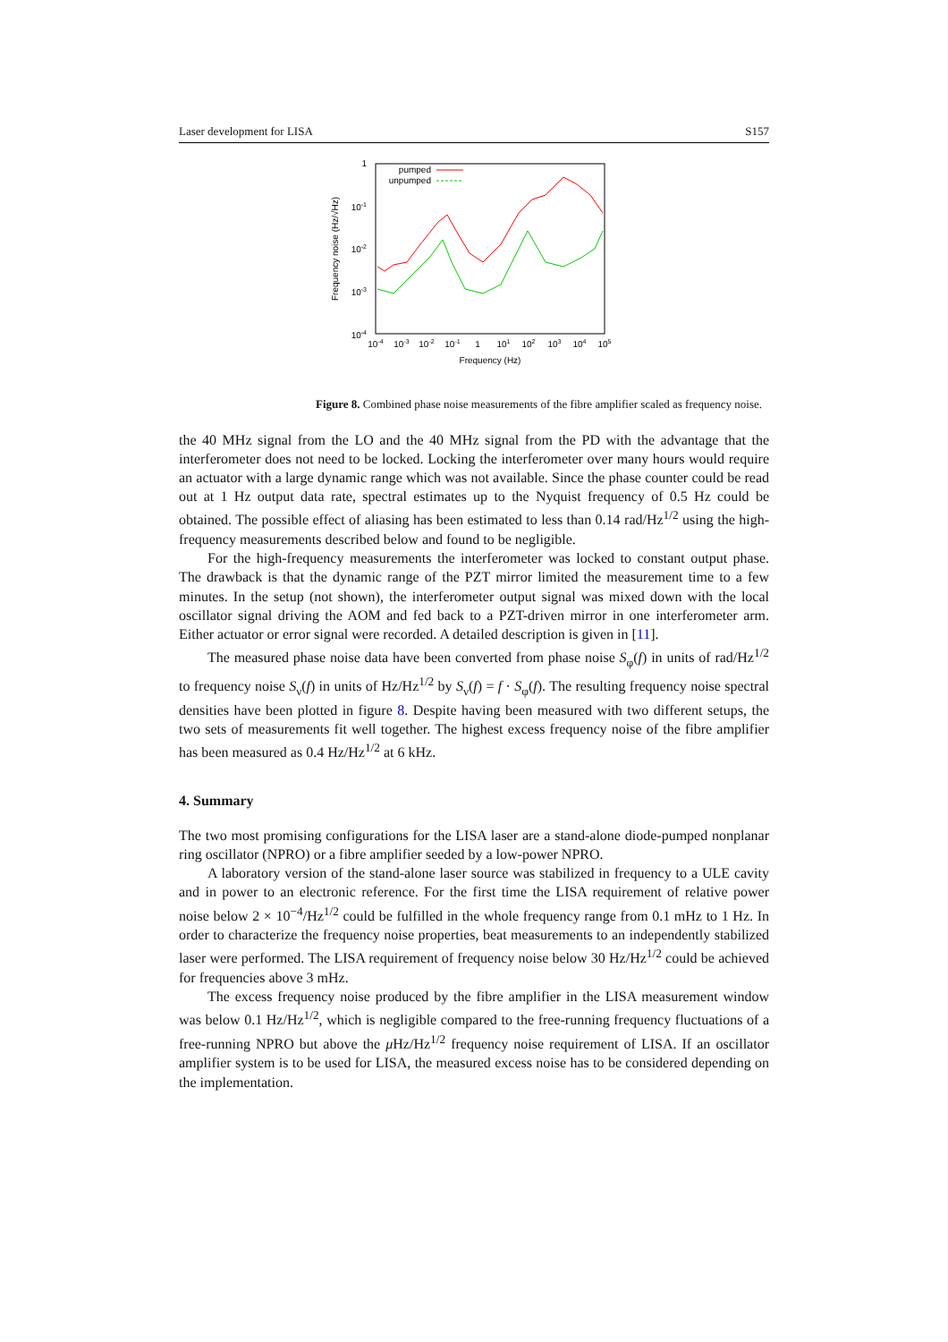Laser development for LISA S157
1
10-1
10-2
10-3
10-4
10-4
10-3
10-2
10-1
1
101
102
103
104
105
Frequency (Hz)
Frequency noise (Hz/√Hz)
pumped
unpumped
Figure 8. Combined phase noise measurements of the fibre amplifier scaled as frequency noise.
the 40 MHz signal from the LO and the 40 MHz signal from the PD with the advantage that the interferometer does not need to be locked. Locking the interferometer over many hours would require an actuator with a large dynamic range which was not available. Since the phase counter could be read out at 1 Hz output data rate, spectral estimates up to the Nyquist frequency of 0.5 Hz could be obtained. The possible effect of aliasing has been estimated to less than 0.14 rad/Hz<sup>1/2</sup> using the high-frequency measurements described below and found to be negligible.
For the high-frequency measurements the interferometer was locked to constant output phase. The drawback is that the dynamic range of the PZT mirror limited the measurement time to a few minutes. In the setup (not shown), the interferometer output signal was mixed down with the local oscillator signal driving the AOM and fed back to a PZT-driven mirror in one interferometer arm. Either actuator or error signal were recorded. A detailed description is given in [11].
The measured phase noise data have been converted from phase noise S<sub>φ</sub>(f) in units of rad/Hz<sup>1/2</sup> to frequency noise S<sub>ν</sub>(f) in units of Hz/Hz<sup>1/2</sup> by S<sub>ν</sub>(f) = f · S<sub>φ</sub>(f). The resulting frequency noise spectral densities have been plotted in figure 8. Despite having been measured with two different setups, the two sets of measurements fit well together. The highest excess frequency noise of the fibre amplifier has been measured as 0.4 Hz/Hz<sup>1/2</sup> at 6 kHz.
4. Summary
The two most promising configurations for the LISA laser are a stand-alone diode-pumped nonplanar ring oscillator (NPRO) or a fibre amplifier seeded by a low-power NPRO.
A laboratory version of the stand-alone laser source was stabilized in frequency to a ULE cavity and in power to an electronic reference. For the first time the LISA requirement of relative power noise below 2 × 10<sup>−4</sup>/Hz<sup>1/2</sup> could be fulfilled in the whole frequency range from 0.1 mHz to 1 Hz. In order to characterize the frequency noise properties, beat measurements to an independently stabilized laser were performed. The LISA requirement of frequency noise below 30 Hz/Hz<sup>1/2</sup> could be achieved for frequencies above 3 mHz.
The excess frequency noise produced by the fibre amplifier in the LISA measurement window was below 0.1 Hz/Hz<sup>1/2</sup>, which is negligible compared to the free-running frequency fluctuations of a free-running NPRO but above the μ Hz/Hz<sup>1/2</sup> frequency noise requirement of LISA. If an oscillator amplifier system is to be used for LISA, the measured excess noise has to be considered depending on the implementation.